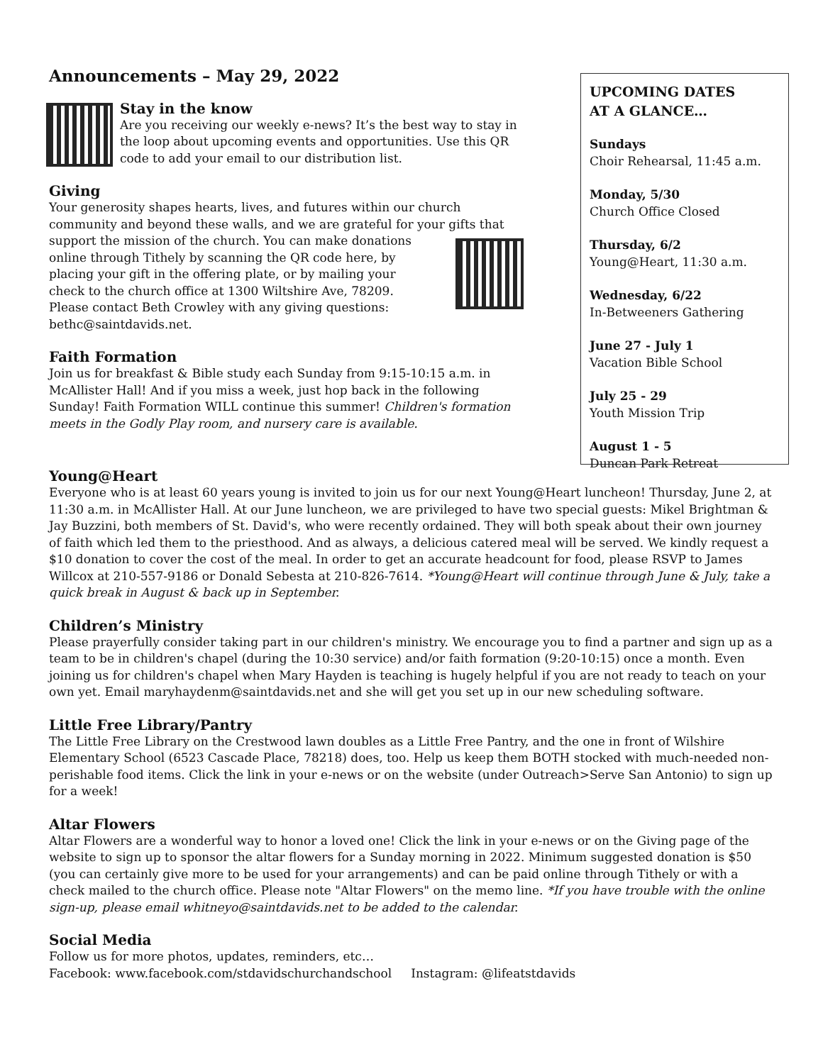Announcements – May 29, 2022
Stay in the know
Are you receiving our weekly e-news? It’s the best way to stay in the loop about upcoming events and opportunities. Use this QR code to add your email to our distribution list.
Giving
Your generosity shapes hearts, lives, and futures within our church community and beyond these walls, and we are grateful for your gifts that
support the mission of the church. You can make donations online through Tithely by scanning the QR code here, by placing your gift in the offering plate, or by mailing your check to the church office at 1300 Wiltshire Ave, 78209. Please contact Beth Crowley with any giving questions: bethc@saintdavids.net.
Faith Formation
Join us for breakfast & Bible study each Sunday from 9:15-10:15 a.m. in McAllister Hall! And if you miss a week, just hop back in the following Sunday! Faith Formation WILL continue this summer! Children's formation meets in the Godly Play room, and nursery care is available.
UPCOMING DATES
AT A GLANCE…
Sundays
Choir Rehearsal, 11:45 a.m.
Monday, 5/30
Church Office Closed
Thursday, 6/2
Young@Heart, 11:30 a.m.
Wednesday, 6/22
In-Betweeners Gathering
June 27 - July 1
Vacation Bible School
July 25 - 29
Youth Mission Trip
August 1 - 5
Duncan Park Retreat
Young@Heart
Everyone who is at least 60 years young is invited to join us for our next Young@Heart luncheon! Thursday, June 2, at 11:30 a.m. in McAllister Hall. At our June luncheon, we are privileged to have two special guests: Mikel Brightman & Jay Buzzini, both members of St. David's, who were recently ordained. They will both speak about their own journey of faith which led them to the priesthood. And as always, a delicious catered meal will be served. We kindly request a $10 donation to cover the cost of the meal. In order to get an accurate headcount for food, please RSVP to James Willcox at 210-557-9186 or Donald Sebesta at 210-826-7614. *Young@Heart will continue through June & July, take a quick break in August & back up in September.
Children’s Ministry
Please prayerfully consider taking part in our children's ministry. We encourage you to find a partner and sign up as a team to be in children's chapel (during the 10:30 service) and/or faith formation (9:20-10:15) once a month. Even joining us for children's chapel when Mary Hayden is teaching is hugely helpful if you are not ready to teach on your own yet. Email maryhaydenm@saintdavids.net and she will get you set up in our new scheduling software.
Little Free Library/Pantry
The Little Free Library on the Crestwood lawn doubles as a Little Free Pantry, and the one in front of Wilshire Elementary School (6523 Cascade Place, 78218) does, too. Help us keep them BOTH stocked with much-needed non-perishable food items. Click the link in your e-news or on the website (under Outreach>Serve San Antonio) to sign up for a week!
Altar Flowers
Altar Flowers are a wonderful way to honor a loved one! Click the link in your e-news or on the Giving page of the website to sign up to sponsor the altar flowers for a Sunday morning in 2022. Minimum suggested donation is $50 (you can certainly give more to be used for your arrangements) and can be paid online through Tithely or with a check mailed to the church office. Please note "Altar Flowers" on the memo line. *If you have trouble with the online sign-up, please email whitneyo@saintdavids.net to be added to the calendar.
Social Media
Follow us for more photos, updates, reminders, etc…
Facebook: www.facebook.com/stdavidschurchandschool Instagram: @lifeatstdavids